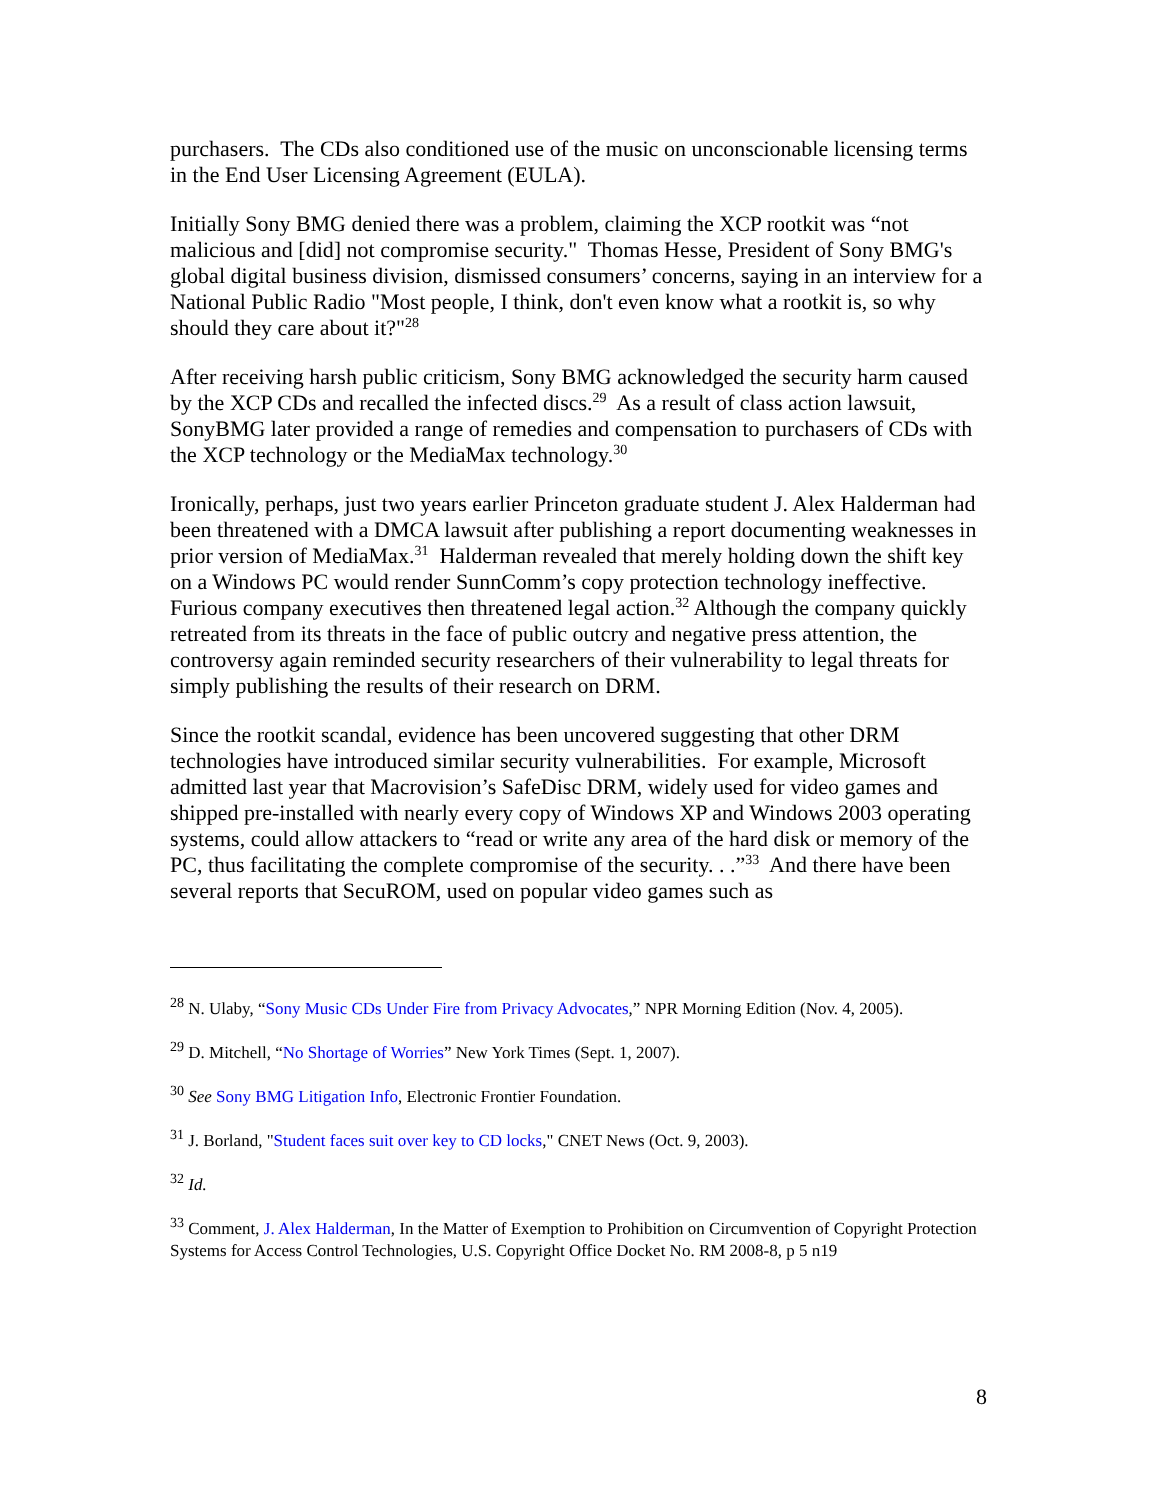purchasers. The CDs also conditioned use of the music on unconscionable licensing terms in the End User Licensing Agreement (EULA).
Initially Sony BMG denied there was a problem, claiming the XCP rootkit was “not malicious and [did] not compromise security." Thomas Hesse, President of Sony BMG's global digital business division, dismissed consumers’ concerns, saying in an interview for a National Public Radio "Most people, I think, don't even know what a rootkit is, so why should they care about it?"<sup>28</sup>
After receiving harsh public criticism, Sony BMG acknowledged the security harm caused by the XCP CDs and recalled the infected discs.<sup>29</sup> As a result of class action lawsuit, SonyBMG later provided a range of remedies and compensation to purchasers of CDs with the XCP technology or the MediaMax technology.<sup>30</sup>
Ironically, perhaps, just two years earlier Princeton graduate student J. Alex Halderman had been threatened with a DMCA lawsuit after publishing a report documenting weaknesses in prior version of MediaMax.<sup>31</sup> Halderman revealed that merely holding down the shift key on a Windows PC would render SunnComm’s copy protection technology ineffective. Furious company executives then threatened legal action.<sup>32</sup> Although the company quickly retreated from its threats in the face of public outcry and negative press attention, the controversy again reminded security researchers of their vulnerability to legal threats for simply publishing the results of their research on DRM.
Since the rootkit scandal, evidence has been uncovered suggesting that other DRM technologies have introduced similar security vulnerabilities. For example, Microsoft admitted last year that Macrovision’s SafeDisc DRM, widely used for video games and shipped pre-installed with nearly every copy of Windows XP and Windows 2003 operating systems, could allow attackers to “read or write any area of the hard disk or memory of the PC, thus facilitating the complete compromise of the security. . .”<sup>33</sup> And there have been several reports that SecuROM, used on popular video games such as
<sup>28</sup> N. Ulaby, “Sony Music CDs Under Fire from Privacy Advocates,” NPR Morning Edition (Nov. 4, 2005).
<sup>29</sup> D. Mitchell, “No Shortage of Worries” New York Times (Sept. 1, 2007).
<sup>30</sup> See Sony BMG Litigation Info, Electronic Frontier Foundation.
<sup>31</sup> J. Borland, "Student faces suit over key to CD locks," CNET News (Oct. 9, 2003).
<sup>32</sup> Id.
<sup>33</sup> Comment, J. Alex Halderman, In the Matter of Exemption to Prohibition on Circumvention of Copyright Protection Systems for Access Control Technologies, U.S. Copyright Office Docket No. RM 2008-8, p 5 n19
8